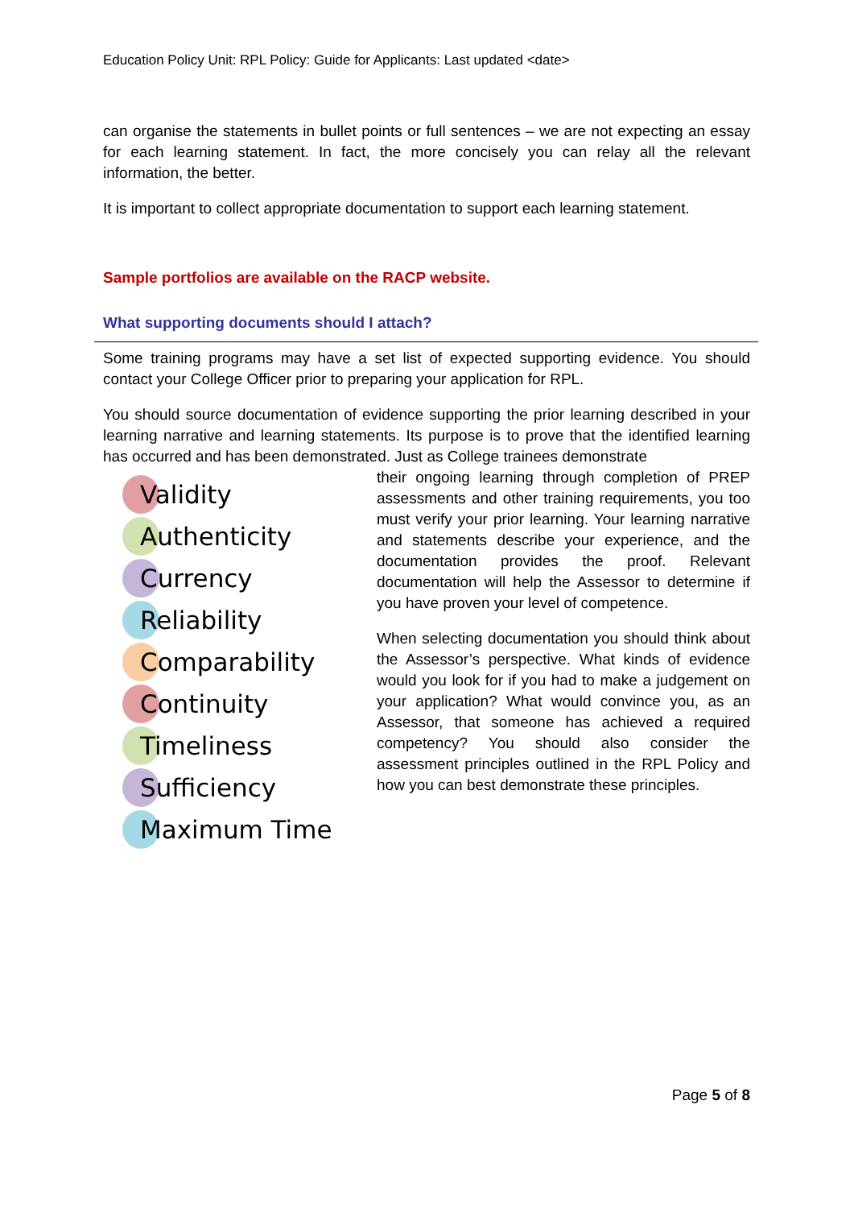Education Policy Unit: RPL Policy: Guide for Applicants: Last updated <date>
can organise the statements in bullet points or full sentences – we are not expecting an essay for each learning statement. In fact, the more concisely you can relay all the relevant information, the better.
It is important to collect appropriate documentation to support each learning statement.
Sample portfolios are available on the RACP website.
What supporting documents should I attach?
Some training programs may have a set list of expected supporting evidence. You should contact your College Officer prior to preparing your application for RPL.
You should source documentation of evidence supporting the prior learning described in your learning narrative and learning statements. Its purpose is to prove that the identified learning has occurred and has been demonstrated. Just as College trainees demonstrate
Validity
Authenticity
Currency
Reliability
Comparability
Continuity
Timeliness
Sufficiency
Maximum Time
their ongoing learning through completion of PREP assessments and other training requirements, you too must verify your prior learning. Your learning narrative and statements describe your experience, and the documentation provides the proof. Relevant documentation will help the Assessor to determine if you have proven your level of competence.
When selecting documentation you should think about the Assessor’s perspective. What kinds of evidence would you look for if you had to make a judgement on your application? What would convince you, as an Assessor, that someone has achieved a required competency? You should also consider the assessment principles outlined in the RPL Policy and how you can best demonstrate these principles.
Page 5 of 8